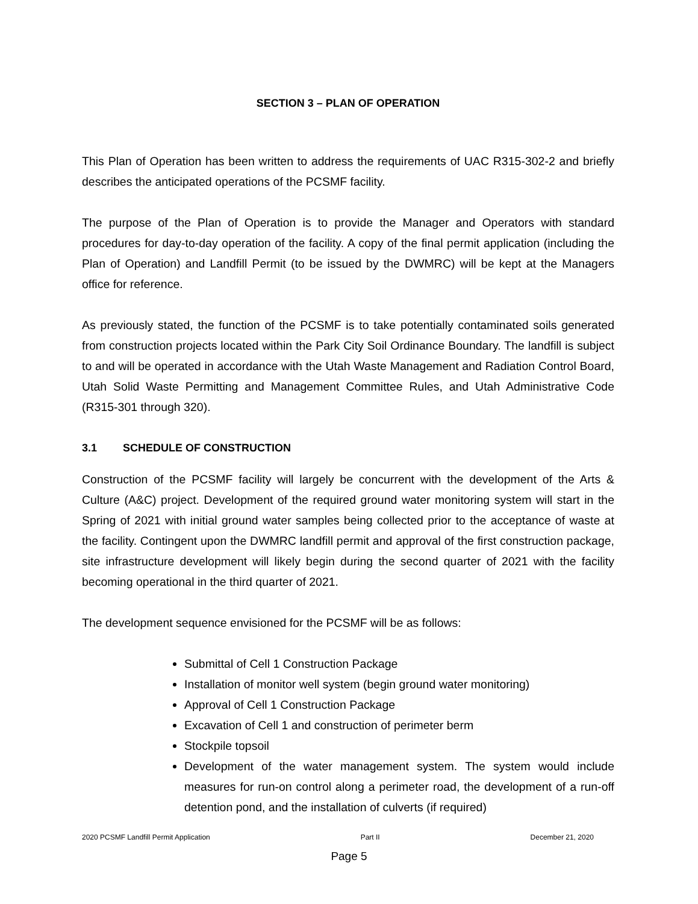SECTION 3 – PLAN OF OPERATION
This Plan of Operation has been written to address the requirements of UAC R315-302-2 and briefly describes the anticipated operations of the PCSMF facility.
The purpose of the Plan of Operation is to provide the Manager and Operators with standard procedures for day-to-day operation of the facility. A copy of the final permit application (including the Plan of Operation) and Landfill Permit (to be issued by the DWMRC) will be kept at the Managers office for reference.
As previously stated, the function of the PCSMF is to take potentially contaminated soils generated from construction projects located within the Park City Soil Ordinance Boundary. The landfill is subject to and will be operated in accordance with the Utah Waste Management and Radiation Control Board, Utah Solid Waste Permitting and Management Committee Rules, and Utah Administrative Code (R315-301 through 320).
3.1 SCHEDULE OF CONSTRUCTION
Construction of the PCSMF facility will largely be concurrent with the development of the Arts & Culture (A&C) project. Development of the required ground water monitoring system will start in the Spring of 2021 with initial ground water samples being collected prior to the acceptance of waste at the facility. Contingent upon the DWMRC landfill permit and approval of the first construction package, site infrastructure development will likely begin during the second quarter of 2021 with the facility becoming operational in the third quarter of 2021.
The development sequence envisioned for the PCSMF will be as follows:
Submittal of Cell 1 Construction Package
Installation of monitor well system (begin ground water monitoring)
Approval of Cell 1 Construction Package
Excavation of Cell 1 and construction of perimeter berm
Stockpile topsoil
Development of the water management system. The system would include measures for run-on control along a perimeter road, the development of a run-off detention pond, and the installation of culverts (if required)
2020 PCSMF Landfill Permit Application Part II December 21, 2020
Page 5